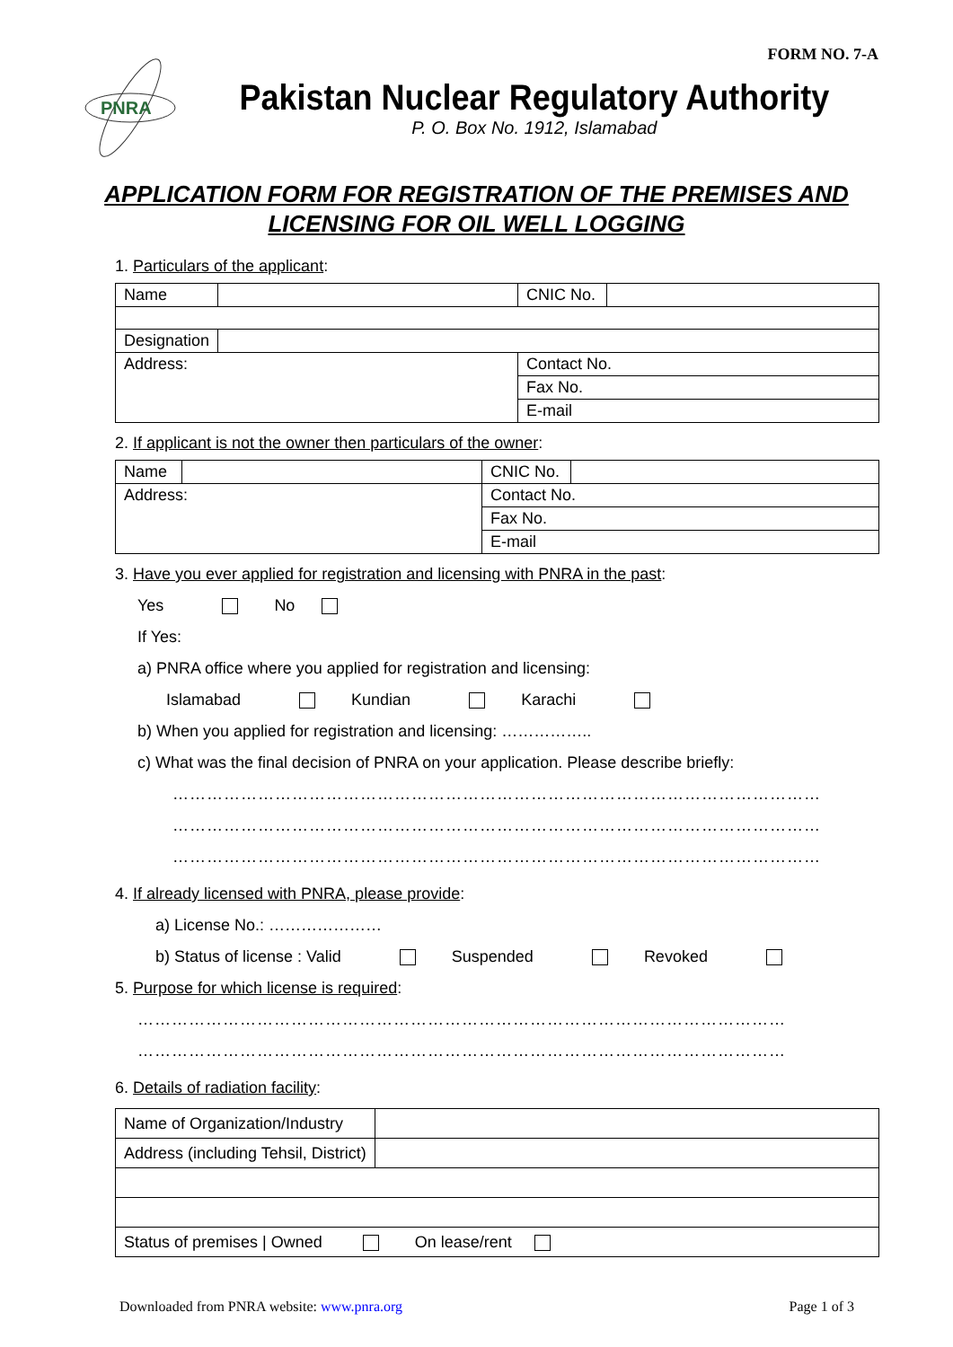FORM NO. 7-A
PNRA
Pakistan Nuclear Regulatory Authority
P. O. Box No. 1912, Islamabad
APPLICATION FORM FOR REGISTRATION OF THE PREMISES AND
LICENSING FOR OIL WELL LOGGING
1. Particulars of the applicant:
| Name | | CNIC No. | |
| Designation | | | |
| Address: | | Contact No. | |
| | | Fax No. | |
| | | E-mail | |
2. If applicant is not the owner then particulars of the owner:
| Name | | CNIC No. | |
| Address: | | Contact No. | |
| | | Fax No. | |
| | | E-mail | |
3. Have you ever applied for registration and licensing with PNRA in the past:
Yes No
If Yes:
a) PNRA office where you applied for registration and licensing:
Islamabad Kundian Karachi
b) When you applied for registration and licensing: ……………..
c) What was the final decision of PNRA on your application. Please describe briefly:
……………………………………………………………………………………………………
……………………………………………………………………………………………………
……………………………………………………………………………………………………
4. If already licensed with PNRA, please provide:
a) License No.: …………………
b) Status of license : Valid Suspended Revoked
5. Purpose for which license is required:
……………………………………………………………………………………………………
……………………………………………………………………………………………………
6. Details of radiation facility:
| Name of Organization/Industry | |
| Address (including Tehsil, District) | |
| Status of premises / Owned On lease/rent | |
Downloaded from PNRA website: www.pnra.org Page 1 of 3